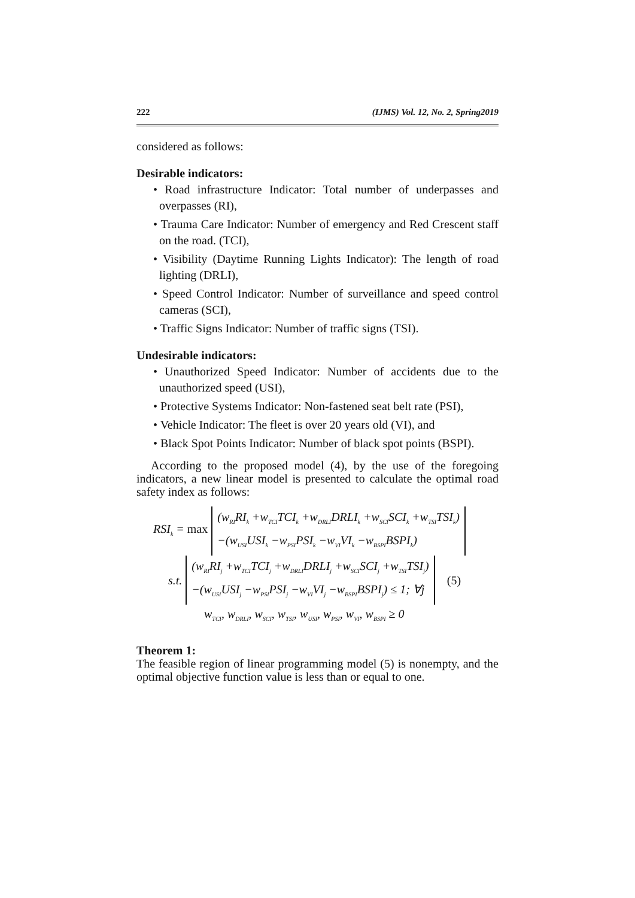222 (IJMS) Vol. 12, No. 2, Spring2019
considered as follows:
Desirable indicators:
• Road infrastructure Indicator: Total number of underpasses and overpasses (RI),
• Trauma Care Indicator: Number of emergency and Red Crescent staff on the road. (TCI),
• Visibility (Daytime Running Lights Indicator): The length of road lighting (DRLI),
• Speed Control Indicator: Number of surveillance and speed control cameras (SCI),
• Traffic Signs Indicator: Number of traffic signs (TSI).
Undesirable indicators:
• Unauthorized Speed Indicator: Number of accidents due to the unauthorized speed (USI),
• Protective Systems Indicator: Non-fastened seat belt rate (PSI),
• Vehicle Indicator: The fleet is over 20 years old (VI), and
• Black Spot Points Indicator: Number of black spot points (BSPI).
According to the proposed model (4), by the use of the foregoing indicators, a new linear model is presented to calculate the optimal road safety index as follows:
RSI<sub>k</sub> = max
(w<sub>RI</sub>RI<sub>k</sub> +w<sub>TCI</sub>TCI<sub>k</sub> +w<sub>DRLI</sub>DRLI<sub>k</sub> +w<sub>SCI</sub>SCI<sub>k</sub> +w<sub>TSI</sub>TSI<sub>k</sub>)
−(w<sub>USI</sub>USI<sub>k</sub> −w<sub>PSI</sub>PSI<sub>k</sub> −w<sub>VI</sub>VI<sub>k</sub> −w<sub>BSPI</sub>BSPI<sub>k</sub>)
s.t.
(w<sub>RI</sub>RI<sub>j</sub> +w<sub>TCI</sub>TCI<sub>j</sub> +w<sub>DRLI</sub>DRLI<sub>j</sub> +w<sub>SCI</sub>SCI<sub>j</sub> +w<sub>TSI</sub>TSI<sub>j</sub>)
−(w<sub>USI</sub>USI<sub>j</sub> −w<sub>PSI</sub>PSI<sub>j</sub> −w<sub>VI</sub>VI<sub>j</sub> −w<sub>BSPI</sub>BSPI<sub>j</sub>) ≤ 1; ∀j
(5)
w<sub>TCI</sub>, w<sub>DRLI</sub>, w<sub>SCI</sub>, w<sub>TSI</sub>, w<sub>USI</sub>, w<sub>PSI</sub>, w<sub>VI</sub>, w<sub>BSPI</sub> ≥ 0
Theorem 1:
The feasible region of linear programming model (5) is nonempty, and the optimal objective function value is less than or equal to one.